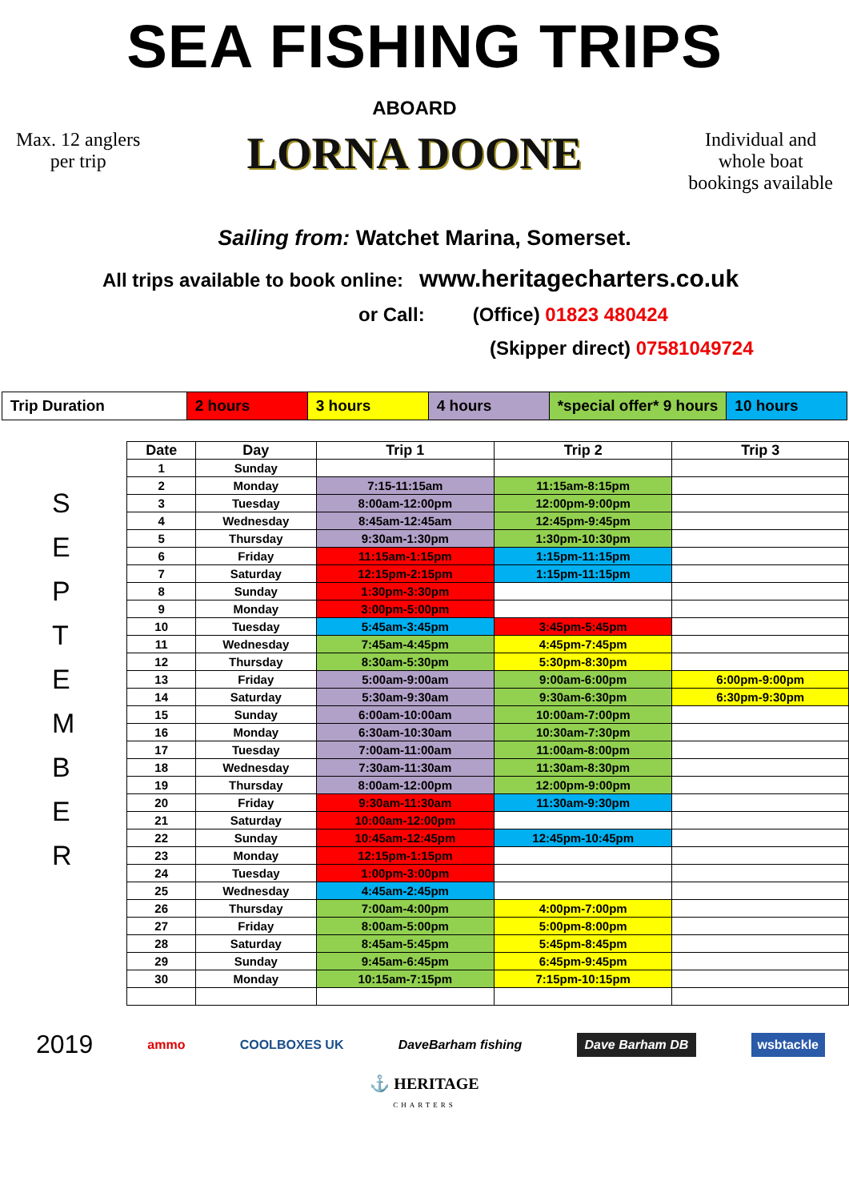SEA FISHING TRIPS
Max. 12 anglers
per trip
ABOARD
LORNA DOONE
Individual and
whole boat
bookings available
Sailing from: Watchet Marina, Somerset.
All trips available to book online: www.heritagecharters.co.uk
or Call: (Office) 01823 480424
(Skipper direct) 07581049724
| Trip Duration | 2 hours | 3 hours | 4 hours | *special offer* 9 hours | 10 hours |
S
E
P
T
E
M
B
E
R
| Date | Day | Trip 1 | Trip 2 | Trip 3 |
| --- | --- | --- | --- | --- |
| 1 | Sunday | | | |
| 2 | Monday | 7:15-11:15am | 11:15am-8:15pm | |
| 3 | Tuesday | 8:00am-12:00pm | 12:00pm-9:00pm | |
| 4 | Wednesday | 8:45am-12:45am | 12:45pm-9:45pm | |
| 5 | Thursday | 9:30am-1:30pm | 1:30pm-10:30pm | |
| 6 | Friday | 11:15am-1:15pm | 1:15pm-11:15pm | |
| 7 | Saturday | 12:15pm-2:15pm | 1:15pm-11:15pm | |
| 8 | Sunday | 1:30pm-3:30pm | | |
| 9 | Monday | 3:00pm-5:00pm | | |
| 10 | Tuesday | 5:45am-3:45pm | 3:45pm-5:45pm | |
| 11 | Wednesday | 7:45am-4:45pm | 4:45pm-7:45pm | |
| 12 | Thursday | 8:30am-5:30pm | 5:30pm-8:30pm | |
| 13 | Friday | 5:00am-9:00am | 9:00am-6:00pm | 6:00pm-9:00pm |
| 14 | Saturday | 5:30am-9:30am | 9:30am-6:30pm | 6:30pm-9:30pm |
| 15 | Sunday | 6:00am-10:00am | 10:00am-7:00pm | |
| 16 | Monday | 6:30am-10:30am | 10:30am-7:30pm | |
| 17 | Tuesday | 7:00am-11:00am | 11:00am-8:00pm | |
| 18 | Wednesday | 7:30am-11:30am | 11:30am-8:30pm | |
| 19 | Thursday | 8:00am-12:00pm | 12:00pm-9:00pm | |
| 20 | Friday | 9:30am-11:30am | 11:30am-9:30pm | |
| 21 | Saturday | 10:00am-12:00pm | | |
| 22 | Sunday | 10:45am-12:45pm | 12:45pm-10:45pm | |
| 23 | Monday | 12:15pm-1:15pm | | |
| 24 | Tuesday | 1:00pm-3:00pm | | |
| 25 | Wednesday | 4:45am-2:45pm | | |
| 26 | Thursday | 7:00am-4:00pm | 4:00pm-7:00pm | |
| 27 | Friday | 8:00am-5:00pm | 5:00pm-8:00pm | |
| 28 | Saturday | 8:45am-5:45pm | 5:45pm-8:45pm | |
| 29 | Sunday | 9:45am-6:45pm | 6:45pm-9:45pm | |
| 30 | Monday | 10:15am-7:15pm | 7:15pm-10:15pm | |
2019 ammo COOLBOXES UK DaveBarham fishing Dave Barham DB wsbtackle
⚓ HERITAGE
CHARTERS